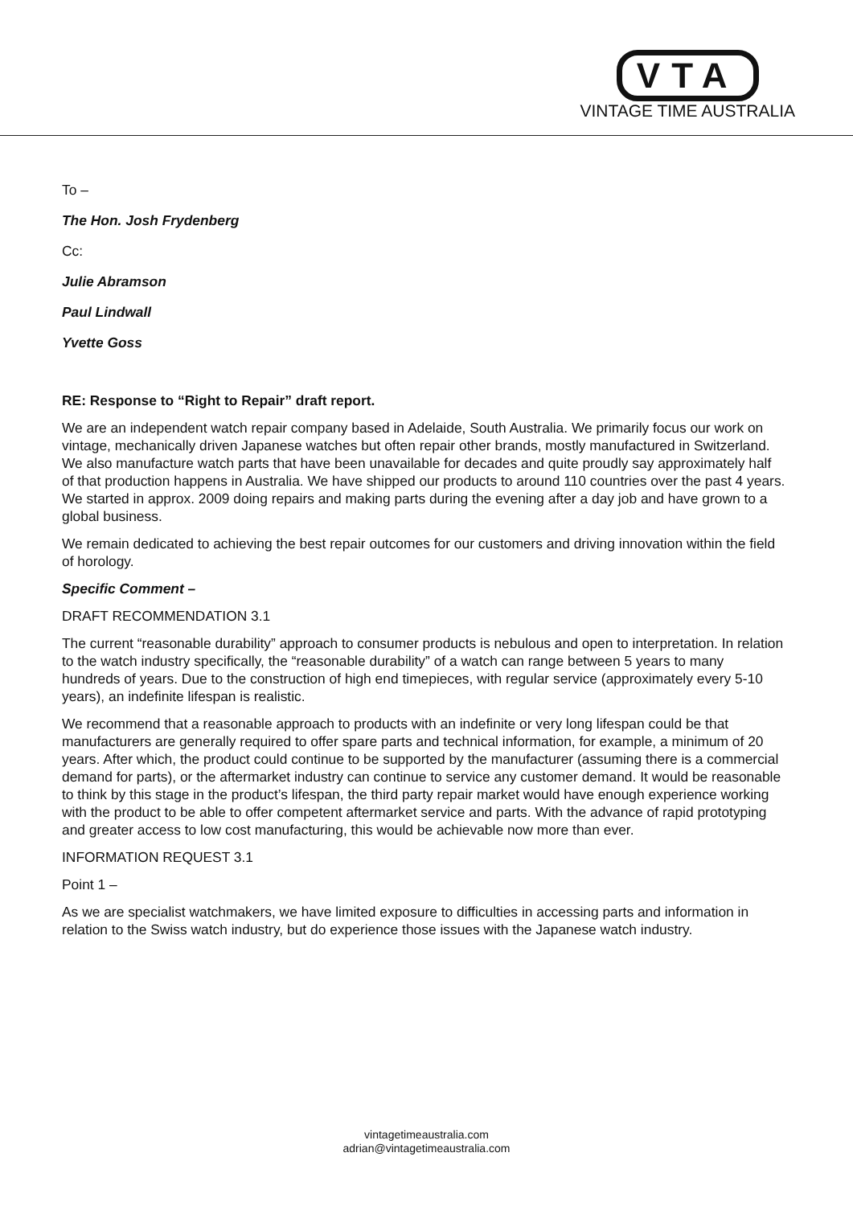VTA
VINTAGE TIME AUSTRALIA
To –
The Hon. Josh Frydenberg
Cc:
Julie Abramson
Paul Lindwall
Yvette Goss
RE: Response to “Right to Repair” draft report.
We are an independent watch repair company based in Adelaide, South Australia. We primarily focus our work on vintage, mechanically driven Japanese watches but often repair other brands, mostly manufactured in Switzerland. We also manufacture watch parts that have been unavailable for decades and quite proudly say approximately half of that production happens in Australia. We have shipped our products to around 110 countries over the past 4 years. We started in approx. 2009 doing repairs and making parts during the evening after a day job and have grown to a global business.
We remain dedicated to achieving the best repair outcomes for our customers and driving innovation within the field of horology.
Specific Comment –
DRAFT RECOMMENDATION 3.1
The current “reasonable durability” approach to consumer products is nebulous and open to interpretation. In relation to the watch industry specifically, the “reasonable durability” of a watch can range between 5 years to many hundreds of years. Due to the construction of high end timepieces, with regular service (approximately every 5-10 years), an indefinite lifespan is realistic.
We recommend that a reasonable approach to products with an indefinite or very long lifespan could be that manufacturers are generally required to offer spare parts and technical information, for example, a minimum of 20 years. After which, the product could continue to be supported by the manufacturer (assuming there is a commercial demand for parts), or the aftermarket industry can continue to service any customer demand. It would be reasonable to think by this stage in the product’s lifespan, the third party repair market would have enough experience working with the product to be able to offer competent aftermarket service and parts. With the advance of rapid prototyping and greater access to low cost manufacturing, this would be achievable now more than ever.
INFORMATION REQUEST 3.1
Point 1 –
As we are specialist watchmakers, we have limited exposure to difficulties in accessing parts and information in relation to the Swiss watch industry, but do experience those issues with the Japanese watch industry.
vintagetimeaustralia.com
adrian@vintagetimeaustralia.com